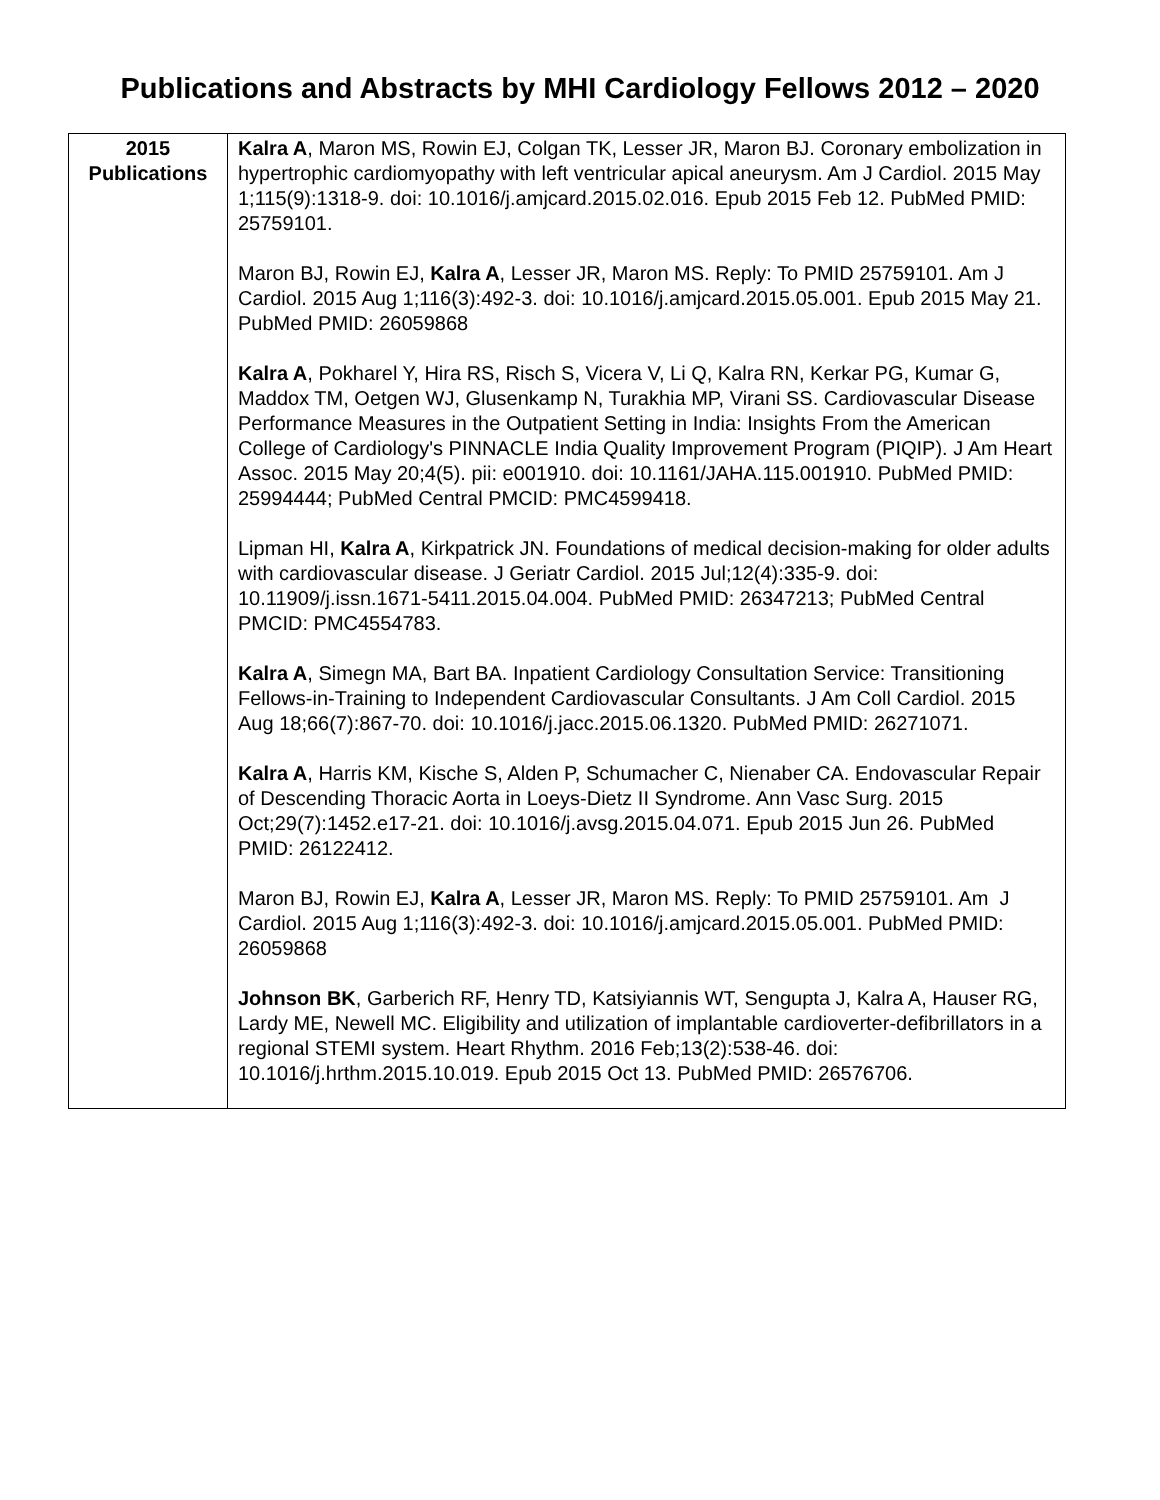Publications and Abstracts by MHI Cardiology Fellows 2012 – 2020
| 2015 Publications | Kalra A , Maron MS, Rowin EJ, Colgan TK, Lesser JR, Maron BJ. Coronary embolization in hypertrophic cardiomyopathy with left ventricular apical aneurysm. Am J Cardiol. 2015 May 1;115(9):1318-9. doi: 10.1016/j.amjcard.2015.02.016. Epub 2015 Feb 12. PubMed PMID: 25759101. Maron BJ, Rowin EJ, Kalra A , Lesser JR, Maron MS. Reply: To PMID 25759101. Am J Cardiol. 2015 Aug 1;116(3):492-3. doi: 10.1016/j.amjcard.2015.05.001. Epub 2015 May 21. PubMed PMID: 26059868 Kalra A , Pokharel Y, Hira RS, Risch S, Vicera V, Li Q, Kalra RN, Kerkar PG, Kumar G, Maddox TM, Oetgen WJ, Glusenkamp N, Turakhia MP, Virani SS. Cardiovascular Disease Performance Measures in the Outpatient Setting in India: Insights From the American College of Cardiology's PINNACLE India Quality Improvement Program (PIQIP). J Am Heart Assoc. 2015 May 20;4(5). pii: e001910. doi: 10.1161/JAHA.115.001910. PubMed PMID: 25994444; PubMed Central PMCID: PMC4599418. Lipman HI, Kalra A , Kirkpatrick JN. Foundations of medical decision-making for older adults with cardiovascular disease. J Geriatr Cardiol. 2015 Jul;12(4):335-9. doi: 10.11909/j.issn.1671-5411.2015.04.004. PubMed PMID: 26347213; PubMed Central PMCID: PMC4554783. Kalra A , Simegn MA, Bart BA. Inpatient Cardiology Consultation Service: Transitioning Fellows-in-Training to Independent Cardiovascular Consultants. J Am Coll Cardiol. 2015 Aug 18;66(7):867-70. doi: 10.1016/j.jacc.2015.06.1320. PubMed PMID: 26271071. Kalra A , Harris KM, Kische S, Alden P, Schumacher C, Nienaber CA. Endovascular Repair of Descending Thoracic Aorta in Loeys-Dietz II Syndrome. Ann Vasc Surg. 2015 Oct;29(7):1452.e17-21. doi: 10.1016/j.avsg.2015.04.071. Epub 2015 Jun 26. PubMed PMID: 26122412. Maron BJ, Rowin EJ, Kalra A , Lesser JR, Maron MS. Reply: To PMID 25759101. Am J Cardiol. 2015 Aug 1;116(3):492-3. doi: 10.1016/j.amjcard.2015.05.001. PubMed PMID: 26059868 Johnson BK , Garberich RF, Henry TD, Katsiyiannis WT, Sengupta J, Kalra A, Hauser RG, Lardy ME, Newell MC. Eligibility and utilization of implantable cardioverter-defibrillators in a regional STEMI system. Heart Rhythm. 2016 Feb;13(2):538-46. doi: 10.1016/j.hrthm.2015.10.019. Epub 2015 Oct 13. PubMed PMID: 26576706. |